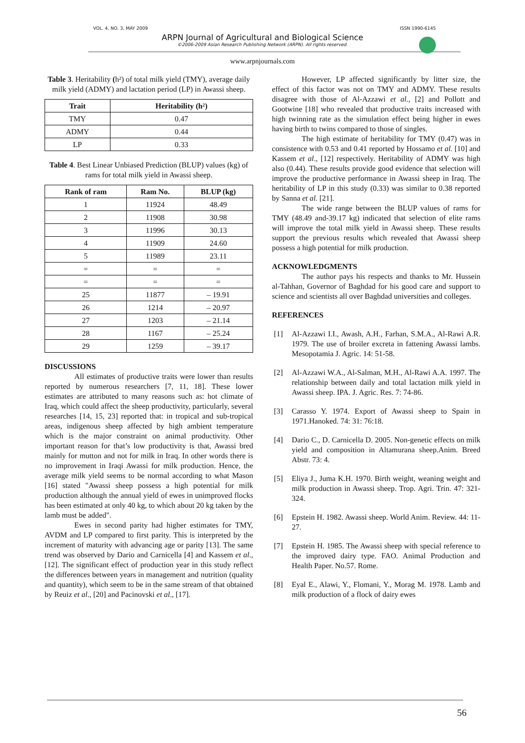VOL. 4, NO. 3, MAY 2009 ISSN 1990-6145
ARPN Journal of Agricultural and Biological Science
©2006-2009 Asian Research Publishing Network (ARPN). All rights reserved.
www.arpnjournals.com
Table 3. Heritability (h²) of total milk yield (TMY), average daily milk yield (ADMY) and lactation period (LP) in Awassi sheep.
| Trait | Heritability (h²) |
| --- | --- |
| TMY | 0.47 |
| ADMY | 0.44 |
| LP | 0.33 |
Table 4. Best Linear Unbiased Prediction (BLUP) values (kg) of rams for total milk yield in Awassi sheep.
| Rank of ram | Ram No. | BLUP (kg) |
| --- | --- | --- |
| 1 | 11924 | 48.49 |
| 2 | 11908 | 30.98 |
| 3 | 11996 | 30.13 |
| 4 | 11909 | 24.60 |
| 5 | 11989 | 23.11 |
| = | = | = |
| = | = | = |
| 25 | 11877 | – 19.91 |
| 26 | 1214 | – 20.97 |
| 27 | 1203 | – 21.14 |
| 28 | 1167 | – 25.24 |
| 29 | 1259 | – 39.17 |
DISCUSSIONS
All estimates of productive traits were lower than results reported by numerous researchers [7, 11, 18]. These lower estimates are attributed to many reasons such as: hot climate of Iraq, which could affect the sheep productivity, particularly, several researches [14, 15, 23] reported that: in tropical and sub-tropical areas, indigenous sheep affected by high ambient temperature which is the major constraint on animal productivity. Other important reason for that’s low productivity is that, Awassi bred mainly for mutton and not for milk in Iraq. In other words there is no improvement in Iraqi Awassi for milk production. Hence, the average milk yield seems to be normal according to what Mason [16] stated "Awassi sheep possess a high potential for milk production although the annual yield of ewes in unimproved flocks has been estimated at only 40 kg, to which about 20 kg taken by the lamb must be added".
Ewes in second parity had higher estimates for TMY, AVDM and LP compared to first parity. This is interpreted by the increment of maturity with advancing age or parity [13]. The same trend was observed by Dario and Carnicella [4] and Kassem et al., [12]. The significant effect of production year in this study reflect the differences between years in management and nutrition (quality and quantity), which seem to be in the same stream of that obtained by Reuiz et al., [20] and Pacinovski et al., [17].
However, LP affected significantly by litter size, the effect of this factor was not on TMY and ADMY. These results disagree with those of Al-Azzawi et al., [2] and Pollott and Gootwine [18] who revealed that productive traits increased with high twinning rate as the simulation effect being higher in ewes having birth to twins compared to those of singles.
The high estimate of heritability for TMY (0.47) was in consistence with 0.53 and 0.41 reported by Hossamo et al. [10] and Kassem et al., [12] respectively. Heritability of ADMY was high also (0.44). These results provide good evidence that selection will improve the productive performance in Awassi sheep in Iraq. The heritability of LP in this study (0.33) was similar to 0.38 reported by Sanna et al. [21].
The wide range between the BLUP values of rams for TMY (48.49 and-39.17 kg) indicated that selection of elite rams will improve the total milk yield in Awassi sheep. These results support the previous results which revealed that Awassi sheep possess a high potential for milk production.
ACKNOWLEDGMENTS
The author pays his respects and thanks to Mr. Hussein al-Tahhan, Governor of Baghdad for his good care and support to science and scientists all over Baghdad universities and colleges.
REFERENCES
[1] Al-Azzawi I.I., Awash, A.H., Farhan, S.M.A., Al-Rawi A.R. 1979. The use of broiler excreta in fattening Awassi lambs. Mesopotamia J. Agric. 14: 51-58.
[2] Al-Azzawi W.A., Al-Salman, M.H., Al-Rawi A.A. 1997. The relationship between daily and total lactation milk yield in Awassi sheep. IPA. J. Agric. Res. 7: 74-86.
[3] Carasso Y. 1974. Export of Awassi sheep to Spain in 1971.Hanoked. 74: 31: 76:18.
[4] Dario C., D. Carnicella D. 2005. Non-genetic effects on milk yield and composition in Altamurana sheep.Anim. Breed Abstr. 73: 4.
[5] Eliya J., Juma K.H. 1970. Birth weight, weaning weight and milk production in Awassi sheep. Trop. Agri. Trin. 47: 321-324.
[6] Epstein H. 1982. Awassi sheep. World Anim. Review. 44: 11-27.
[7] Epstein H. 1985. The Awassi sheep with special reference to the improved dairy type. FAO. Animal Production and Health Paper. No.57. Rome.
[8] Eyal E., Alawi, Y., Flomani, Y., Morag M. 1978. Lamb and milk production of a flock of dairy ewes
56